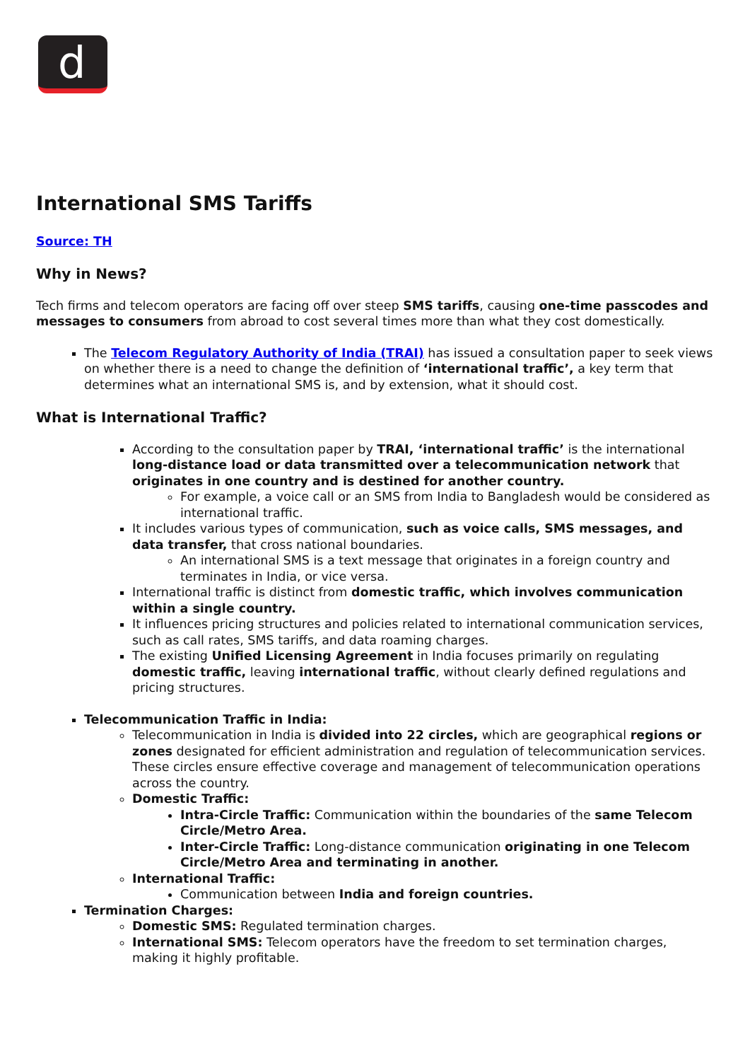d
International SMS Tariffs
Source: TH
Why in News?
Tech firms and telecom operators are facing off over steep SMS tariffs, causing one-time passcodes and messages to consumers from abroad to cost several times more than what they cost domestically.
The Telecom Regulatory Authority of India (TRAI) has issued a consultation paper to seek views on whether there is a need to change the definition of ‘international traffic’, a key term that determines what an international SMS is, and by extension, what it should cost.
What is International Traffic?
According to the consultation paper by TRAI, ‘international traffic’ is the international long-distance load or data transmitted over a telecommunication network that originates in one country and is destined for another country.
For example, a voice call or an SMS from India to Bangladesh would be considered as international traffic.
It includes various types of communication, such as voice calls, SMS messages, and data transfer, that cross national boundaries.
An international SMS is a text message that originates in a foreign country and terminates in India, or vice versa.
International traffic is distinct from domestic traffic, which involves communication within a single country.
It influences pricing structures and policies related to international communication services, such as call rates, SMS tariffs, and data roaming charges.
The existing Unified Licensing Agreement in India focuses primarily on regulating domestic traffic, leaving international traffic, without clearly defined regulations and pricing structures.
Telecommunication Traffic in India:
Telecommunication in India is divided into 22 circles, which are geographical regions or zones designated for efficient administration and regulation of telecommunication services. These circles ensure effective coverage and management of telecommunication operations across the country.
Domestic Traffic:
Intra-Circle Traffic: Communication within the boundaries of the same Telecom Circle/Metro Area.
Inter-Circle Traffic: Long-distance communication originating in one Telecom Circle/Metro Area and terminating in another.
International Traffic:
Communication between India and foreign countries.
Termination Charges:
Domestic SMS: Regulated termination charges.
International SMS: Telecom operators have the freedom to set termination charges, making it highly profitable.